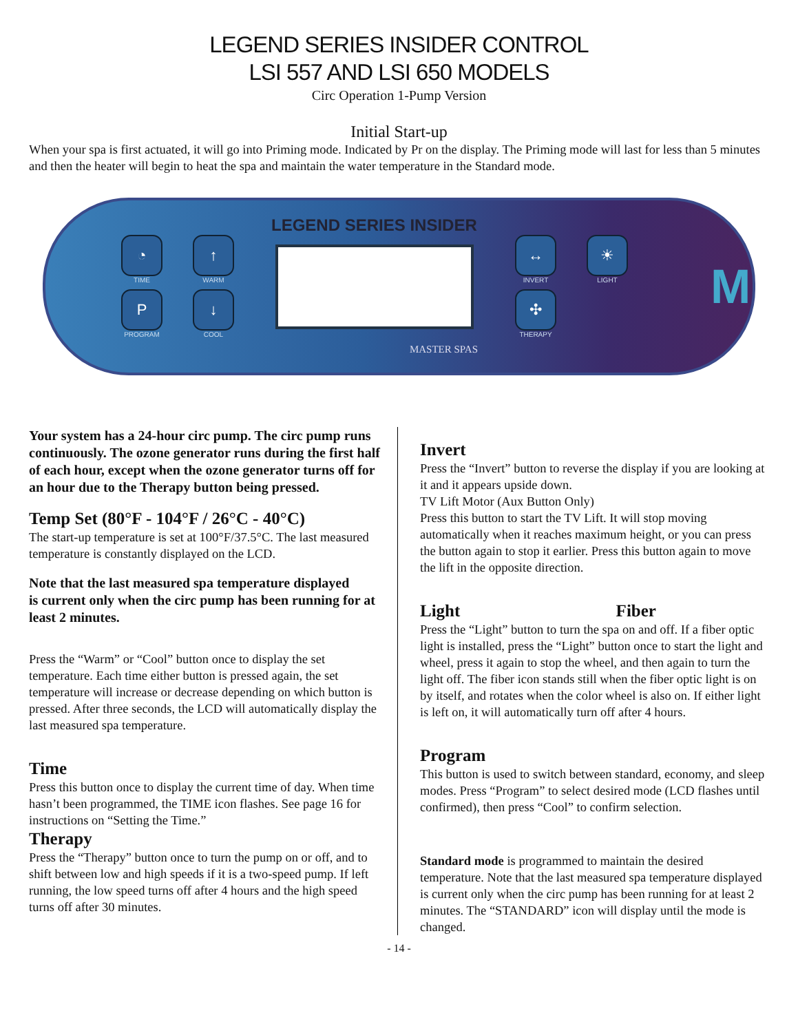LEGEND SERIES INSIDER CONTROL
LSI 557 AND LSI 650 MODELS
Circ Operation 1-Pump Version
Initial Start-up
When your spa is first actuated, it will go into Priming mode. Indicated by Pr on the display. The Priming mode will last for less than 5 minutes and then the heater will begin to heat the spa and maintain the water temperature in the Standard mode.
◔
TIME
↑
WARM
P
PROGRAM
↓
COOL
LEGEND SERIES INSIDER
MASTER SPAS
↔
INVERT
☀
LIGHT
✣
THERAPY
M
Your system has a 24-hour circ pump. The circ pump runs continuously. The ozone generator runs during the first half of each hour, except when the ozone generator turns off for an hour due to the Therapy button being pressed.
Temp Set (80°F - 104°F / 26°C - 40°C)
The start-up temperature is set at 100°F/37.5°C. The last measured temperature is constantly displayed on the LCD.
Note that the last measured spa temperature displayed
is current only when the circ pump has been running for at least 2 minutes.
Press the “Warm” or “Cool” button once to display the set temperature. Each time either button is pressed again, the set temperature will increase or decrease depending on which button is pressed. After three seconds, the LCD will automatically display the last measured spa temperature.
Time
Press this button once to display the current time of day. When time hasn’t been programmed, the TIME icon flashes. See page 16 for instructions on “Setting the Time.”
Therapy
Press the “Therapy” button once to turn the pump on or off, and to shift between low and high speeds if it is a two-speed pump. If left running, the low speed turns off after 4 hours and the high speed turns off after 30 minutes.
Invert
Press the “Invert” button to reverse the display if you are looking at it and it appears upside down.
TV Lift Motor (Aux Button Only)
Press this button to start the TV Lift. It will stop moving automatically when it reaches maximum height, or you can press the button again to stop it earlier. Press this button again to move the lift in the opposite direction.
Light Fiber
Press the “Light” button to turn the spa on and off. If a fiber optic light is installed, press the “Light” button once to start the light and wheel, press it again to stop the wheel, and then again to turn the light off. The fiber icon stands still when the fiber optic light is on by itself, and rotates when the color wheel is also on. If either light is left on, it will automatically turn off after 4 hours.
Program
This button is used to switch between standard, economy, and sleep modes. Press “Program” to select desired mode (LCD flashes until confirmed), then press “Cool” to confirm selection.
Standard mode is programmed to maintain the desired temperature. Note that the last measured spa temperature displayed is current only when the circ pump has been running for at least 2 minutes. The “STANDARD” icon will display until the mode is changed.
- 14 -